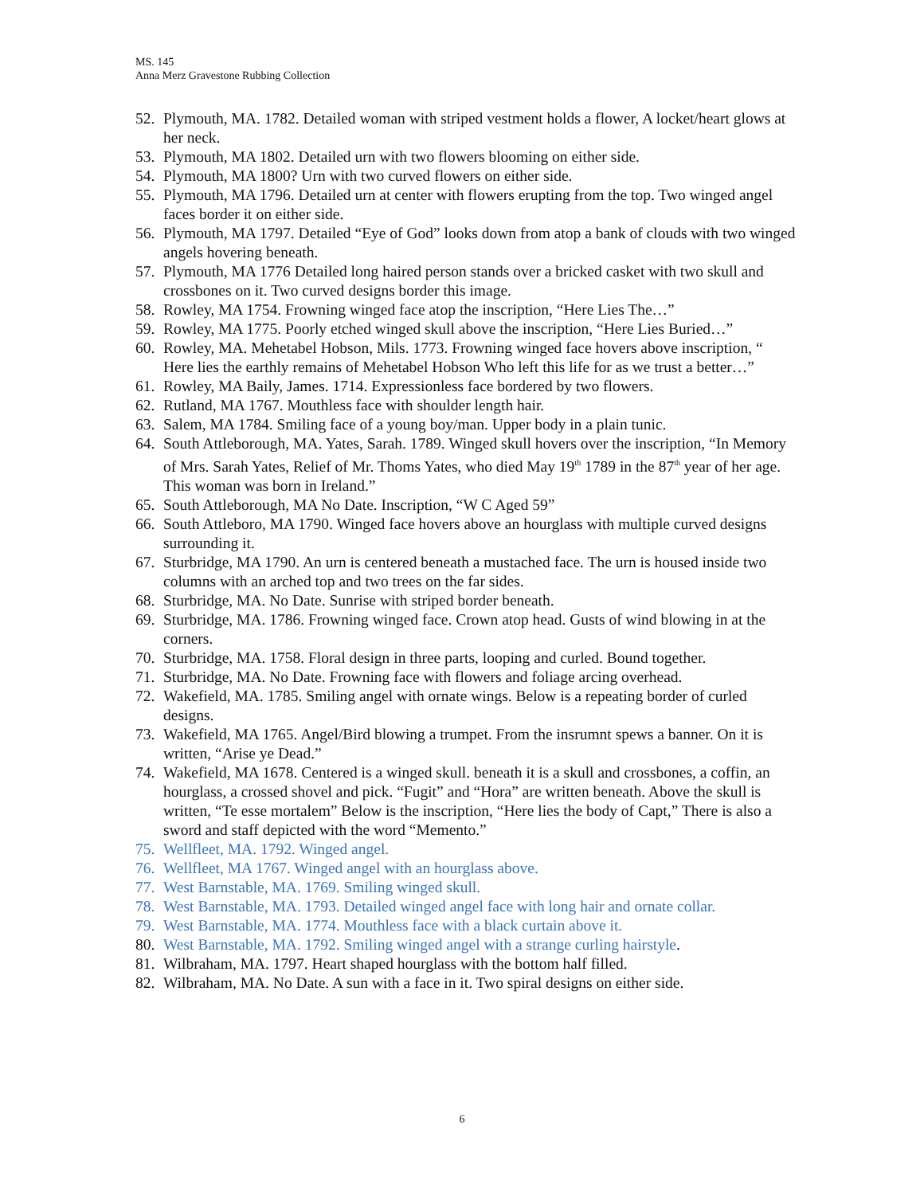MS. 145
Anna Merz Gravestone Rubbing Collection
52. Plymouth, MA. 1782. Detailed woman with striped vestment holds a flower, A locket/heart glows at her neck.
53. Plymouth, MA 1802. Detailed urn with two flowers blooming on either side.
54. Plymouth, MA 1800? Urn with two curved flowers on either side.
55. Plymouth, MA 1796. Detailed urn at center with flowers erupting from the top. Two winged angel faces border it on either side.
56. Plymouth, MA 1797. Detailed “Eye of God” looks down from atop a bank of clouds with two winged angels hovering beneath.
57. Plymouth, MA 1776 Detailed long haired person stands over a bricked casket with two skull and crossbones on it. Two curved designs border this image.
58. Rowley, MA 1754. Frowning winged face atop the inscription, “Here Lies The…”
59. Rowley, MA 1775. Poorly etched winged skull above the inscription, “Here Lies Buried…”
60. Rowley, MA. Mehetabel Hobson, Mils. 1773. Frowning winged face hovers above inscription, “ Here lies the earthly remains of Mehetabel Hobson Who left this life for as we trust a better…”
61. Rowley, MA Baily, James. 1714. Expressionless face bordered by two flowers.
62. Rutland, MA 1767. Mouthless face with shoulder length hair.
63. Salem, MA 1784. Smiling face of a young boy/man. Upper body in a plain tunic.
64. South Attleborough, MA. Yates, Sarah. 1789. Winged skull hovers over the inscription, “In Memory of Mrs. Sarah Yates, Relief of Mr. Thoms Yates, who died May 19<sup>th</sup> 1789 in the 87<sup>th</sup> year of her age. This woman was born in Ireland.”
65. South Attleborough, MA No Date. Inscription, “W C Aged 59”
66. South Attleboro, MA 1790. Winged face hovers above an hourglass with multiple curved designs surrounding it.
67. Sturbridge, MA 1790. An urn is centered beneath a mustached face. The urn is housed inside two columns with an arched top and two trees on the far sides.
68. Sturbridge, MA. No Date. Sunrise with striped border beneath.
69. Sturbridge, MA. 1786. Frowning winged face. Crown atop head. Gusts of wind blowing in at the corners.
70. Sturbridge, MA. 1758. Floral design in three parts, looping and curled. Bound together.
71. Sturbridge, MA. No Date. Frowning face with flowers and foliage arcing overhead.
72. Wakefield, MA. 1785. Smiling angel with ornate wings. Below is a repeating border of curled designs.
73. Wakefield, MA 1765. Angel/Bird blowing a trumpet. From the insrumnt spews a banner. On it is written, “Arise ye Dead.”
74. Wakefield, MA 1678. Centered is a winged skull. beneath it is a skull and crossbones, a coffin, an hourglass, a crossed shovel and pick. “Fugit” and “Hora” are written beneath. Above the skull is written, “Te esse mortalem” Below is the inscription, “Here lies the body of Capt,” There is also a sword and staff depicted with the word “Memento.”
75. Wellfleet, MA. 1792. Winged angel.
76. Wellfleet, MA 1767. Winged angel with an hourglass above.
77. West Barnstable, MA. 1769. Smiling winged skull.
78. West Barnstable, MA. 1793. Detailed winged angel face with long hair and ornate collar.
79. West Barnstable, MA. 1774. Mouthless face with a black curtain above it.
80. West Barnstable, MA. 1792. Smiling winged angel with a strange curling hairstyle.
81. Wilbraham, MA. 1797. Heart shaped hourglass with the bottom half filled.
82. Wilbraham, MA. No Date. A sun with a face in it. Two spiral designs on either side.
6